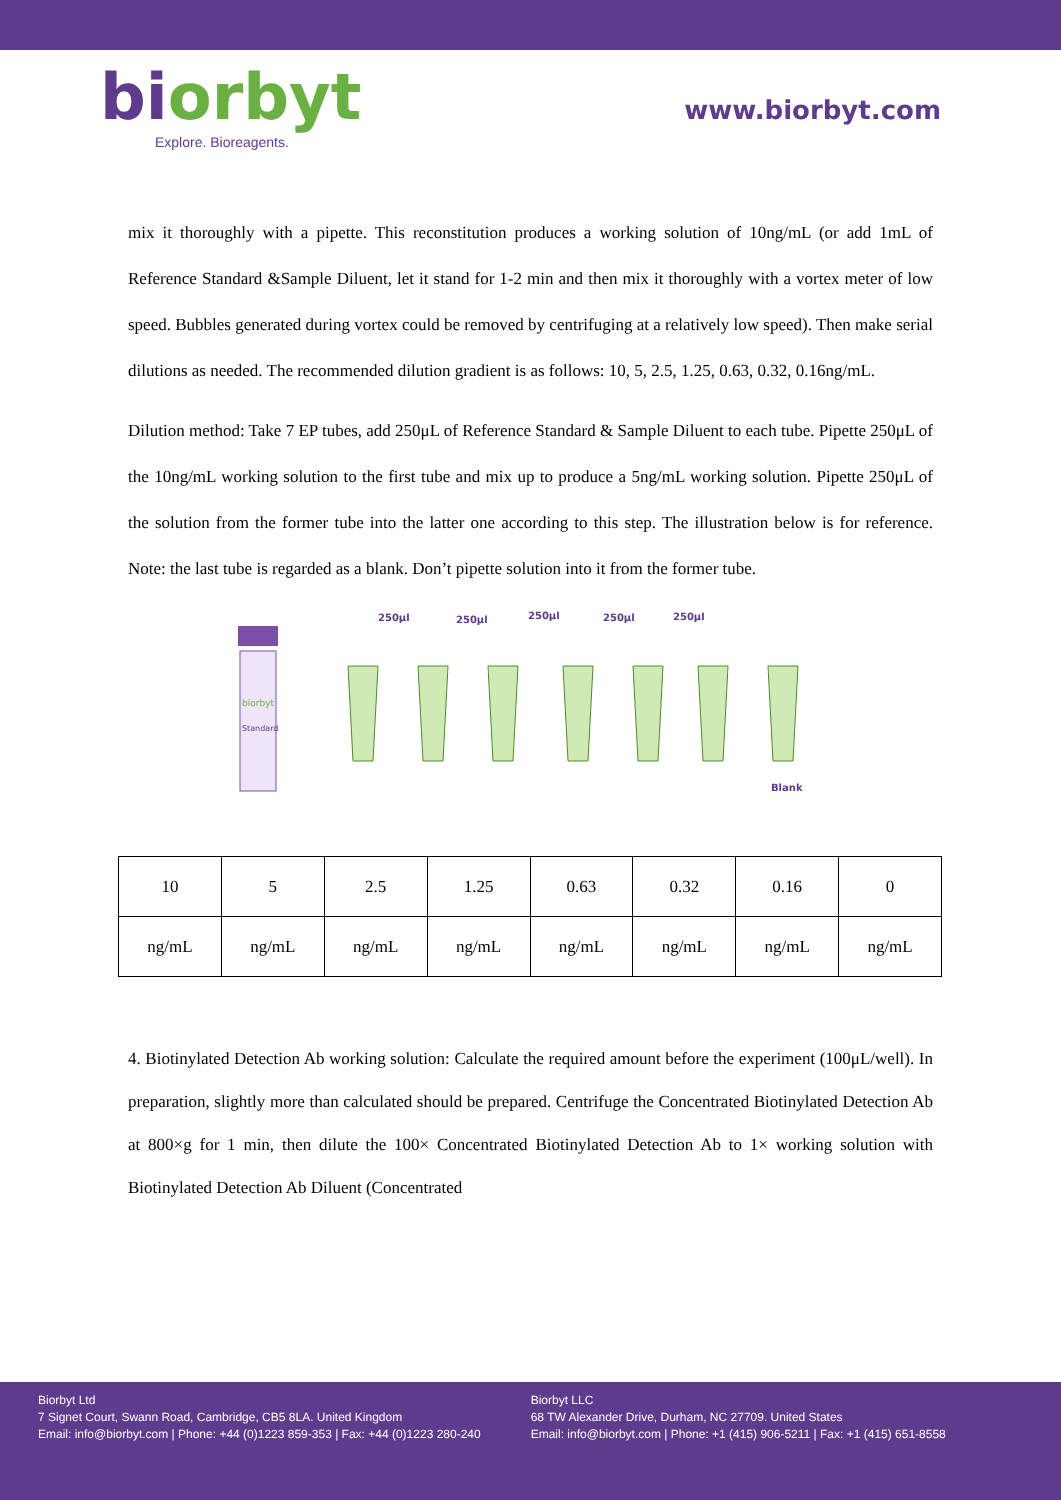biorbyt
Explore. Bioreagents.
www.biorbyt.com
mix it thoroughly with a pipette. This reconstitution produces a working solution of 10ng/mL (or add 1mL of Reference Standard &Sample Diluent, let it stand for 1-2 min and then mix it thoroughly with a vortex meter of low speed. Bubbles generated during vortex could be removed by centrifuging at a relatively low speed). Then make serial dilutions as needed. The recommended dilution gradient is as follows: 10, 5, 2.5, 1.25, 0.63, 0.32, 0.16ng/mL.
Dilution method: Take 7 EP tubes, add 250μL of Reference Standard & Sample Diluent to each tube. Pipette 250μL of the 10ng/mL working solution to the first tube and mix up to produce a 5ng/mL working solution. Pipette 250μL of the solution from the former tube into the latter one according to this step. The illustration below is for reference. Note: the last tube is regarded as a blank. Don’t pipette solution into it from the former tube.
biorbyt
Standard
250μl
250μl
250μl
250μl
250μl
Blank
| 10 | 5 | 2.5 | 1.25 | 0.63 | 0.32 | 0.16 | 0 |
| ng/mL | ng/mL | ng/mL | ng/mL | ng/mL | ng/mL | ng/mL | ng/mL |
4. Biotinylated Detection Ab working solution: Calculate the required amount before the experiment (100μL/well). In preparation, slightly more than calculated should be prepared. Centrifuge the Concentrated Biotinylated Detection Ab at 800×g for 1 min, then dilute the 100× Concentrated Biotinylated Detection Ab to 1× working solution with Biotinylated Detection Ab Diluent (Concentrated
Biorbyt Ltd
7 Signet Court, Swann Road, Cambridge, CB5 8LA. United Kingdom
Email: info@biorbyt.com | Phone: +44 (0)1223 859-353 | Fax: +44 (0)1223 280-240
Biorbyt LLC
68 TW Alexander Drive, Durham, NC 27709. United States
Email: info@biorbyt.com | Phone: +1 (415) 906-5211 | Fax: +1 (415) 651-8558